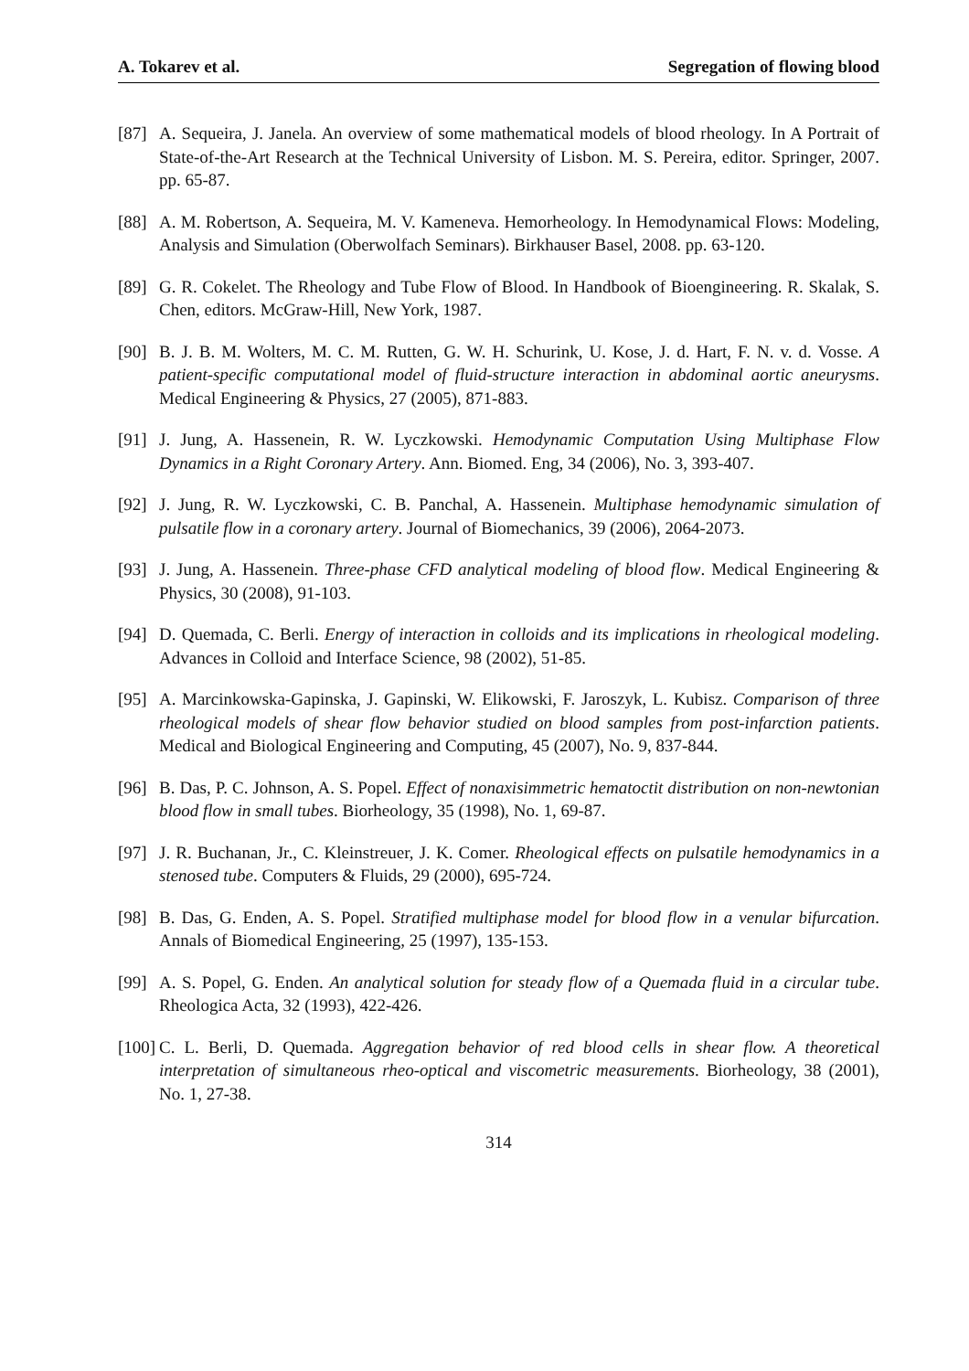A. Tokarev et al. Segregation of flowing blood
[87] A. Sequeira, J. Janela. An overview of some mathematical models of blood rheology. In A Portrait of State-of-the-Art Research at the Technical University of Lisbon. M. S. Pereira, editor. Springer, 2007. pp. 65-87.
[88] A. M. Robertson, A. Sequeira, M. V. Kameneva. Hemorheology. In Hemodynamical Flows: Modeling, Analysis and Simulation (Oberwolfach Seminars). Birkhauser Basel, 2008. pp. 63-120.
[89] G. R. Cokelet. The Rheology and Tube Flow of Blood. In Handbook of Bioengineering. R. Skalak, S. Chen, editors. McGraw-Hill, New York, 1987.
[90] B. J. B. M. Wolters, M. C. M. Rutten, G. W. H. Schurink, U. Kose, J. d. Hart, F. N. v. d. Vosse. A patient-specific computational model of fluid-structure interaction in abdominal aortic aneurysms. Medical Engineering & Physics, 27 (2005), 871-883.
[91] J. Jung, A. Hassenein, R. W. Lyczkowski. Hemodynamic Computation Using Multiphase Flow Dynamics in a Right Coronary Artery. Ann. Biomed. Eng, 34 (2006), No. 3, 393-407.
[92] J. Jung, R. W. Lyczkowski, C. B. Panchal, A. Hassenein. Multiphase hemodynamic simulation of pulsatile flow in a coronary artery. Journal of Biomechanics, 39 (2006), 2064-2073.
[93] J. Jung, A. Hassenein. Three-phase CFD analytical modeling of blood flow. Medical Engineering & Physics, 30 (2008), 91-103.
[94] D. Quemada, C. Berli. Energy of interaction in colloids and its implications in rheological modeling. Advances in Colloid and Interface Science, 98 (2002), 51-85.
[95] A. Marcinkowska-Gapinska, J. Gapinski, W. Elikowski, F. Jaroszyk, L. Kubisz. Comparison of three rheological models of shear flow behavior studied on blood samples from post-infarction patients. Medical and Biological Engineering and Computing, 45 (2007), No. 9, 837-844.
[96] B. Das, P. C. Johnson, A. S. Popel. Effect of nonaxisimmetric hematoctit distribution on non-newtonian blood flow in small tubes. Biorheology, 35 (1998), No. 1, 69-87.
[97] J. R. Buchanan, Jr., C. Kleinstreuer, J. K. Comer. Rheological effects on pulsatile hemodynamics in a stenosed tube. Computers & Fluids, 29 (2000), 695-724.
[98] B. Das, G. Enden, A. S. Popel. Stratified multiphase model for blood flow in a venular bifurcation. Annals of Biomedical Engineering, 25 (1997), 135-153.
[99] A. S. Popel, G. Enden. An analytical solution for steady flow of a Quemada fluid in a circular tube. Rheologica Acta, 32 (1993), 422-426.
[100] C. L. Berli, D. Quemada. Aggregation behavior of red blood cells in shear flow. A theoretical interpretation of simultaneous rheo-optical and viscometric measurements. Biorheology, 38 (2001), No. 1, 27-38.
314